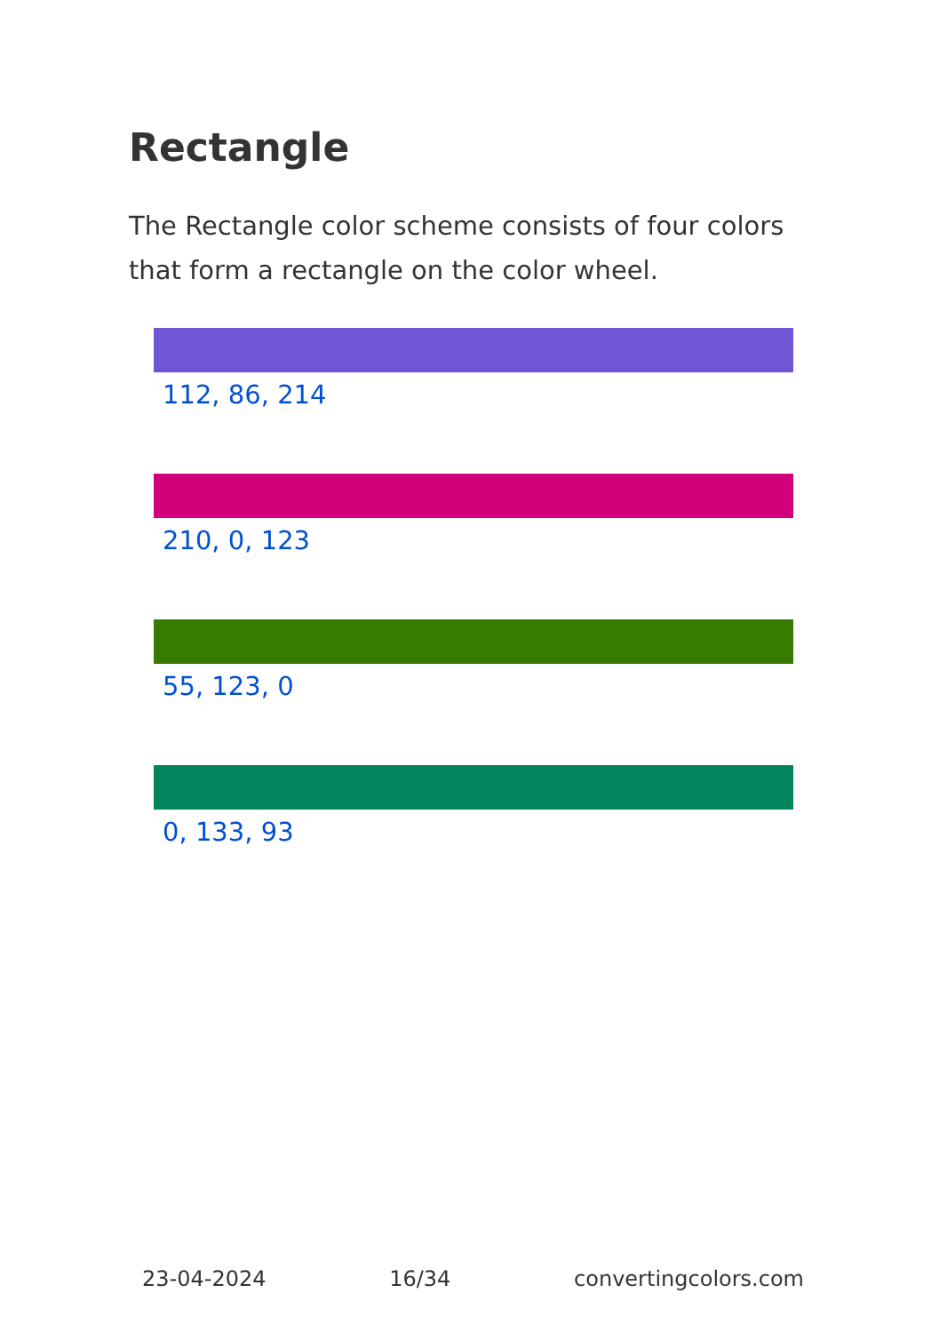Rectangle
The Rectangle color scheme consists of four colors that form a rectangle on the color wheel.
112, 86, 214
210, 0, 123
55, 123, 0
0, 133, 93
23-04-2024 16/34 convertingcolors.com